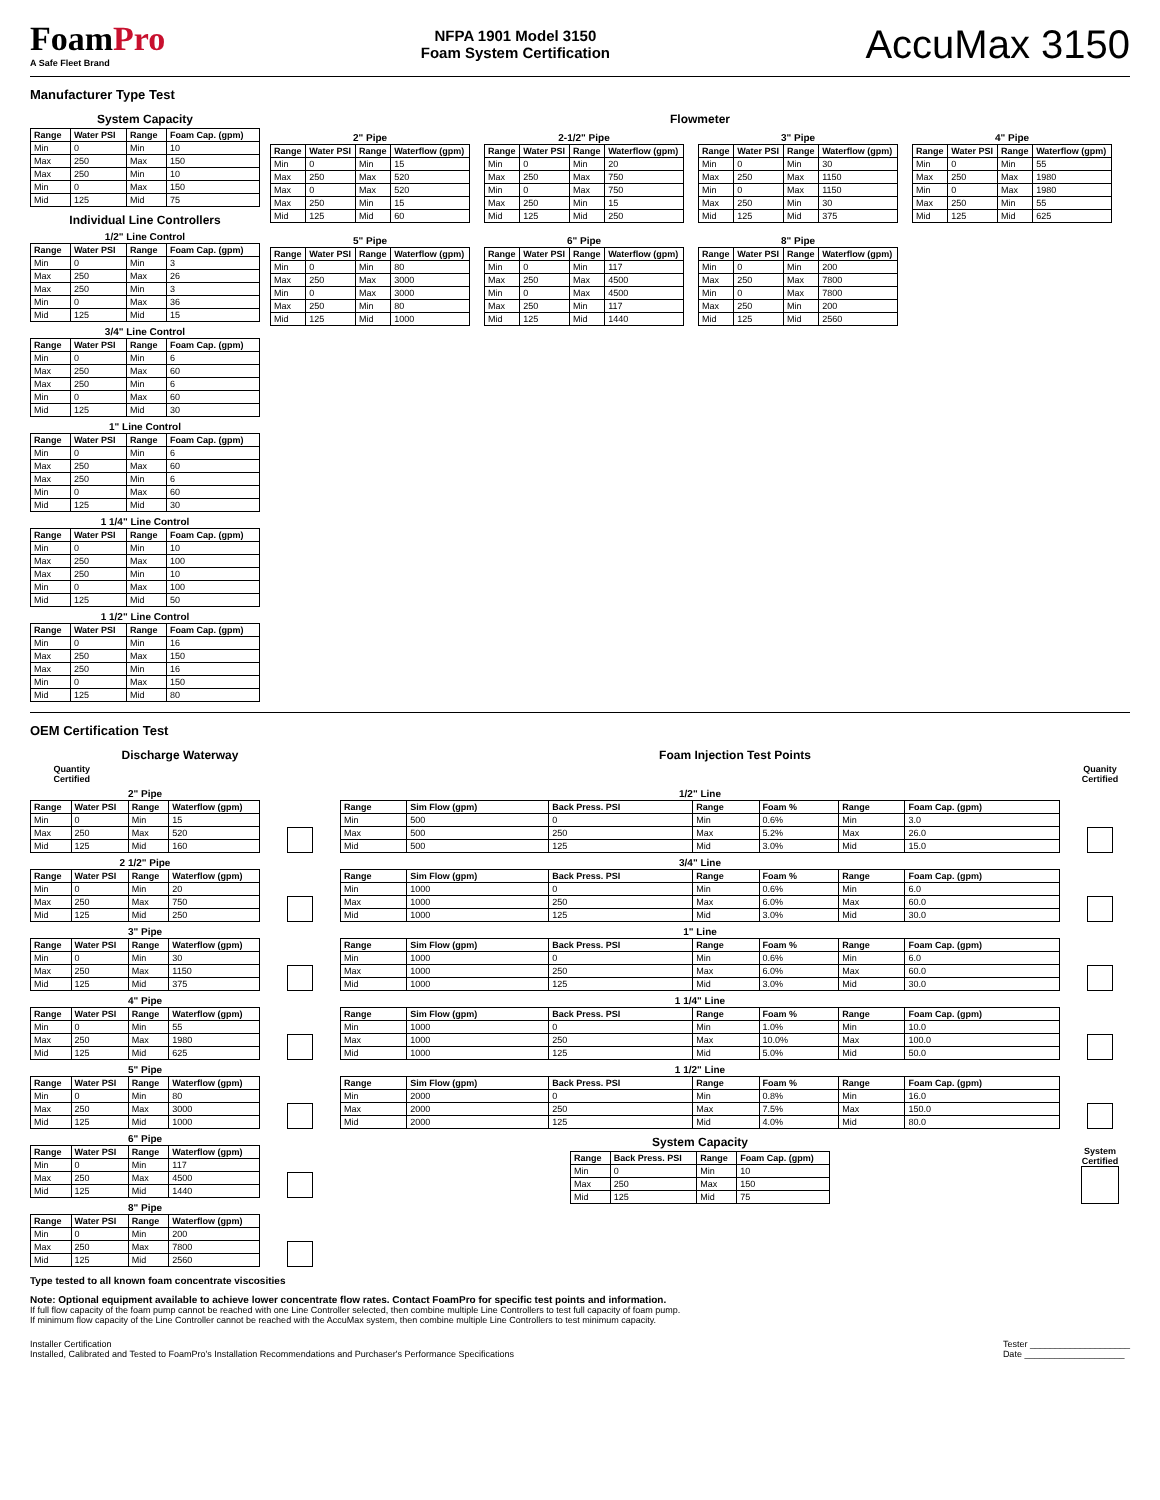FoamPro
A Safe Fleet Brand
NFPA 1901 Model 3150
Foam System Certification
AccuMax 3150
Manufacturer Type Test
System Capacity
| Range | Water PSI | Range | Foam Cap. (gpm) |
| --- | --- | --- | --- |
| Min | 0 | Min | 10 |
| Max | 250 | Max | 150 |
| Max | 250 | Min | 10 |
| Min | 0 | Max | 150 |
| Mid | 125 | Mid | 75 |
Individual Line Controllers
1/2" Line Control
| Range | Water PSI | Range | Foam Cap. (gpm) |
| --- | --- | --- | --- |
| Min | 0 | Min | 3 |
| Max | 250 | Max | 26 |
| Max | 250 | Min | 3 |
| Min | 0 | Max | 36 |
| Mid | 125 | Mid | 15 |
3/4" Line Control
| Range | Water PSI | Range | Foam Cap. (gpm) |
| --- | --- | --- | --- |
| Min | 0 | Min | 6 |
| Max | 250 | Max | 60 |
| Max | 250 | Min | 6 |
| Min | 0 | Max | 60 |
| Mid | 125 | Mid | 30 |
1" Line Control
| Range | Water PSI | Range | Foam Cap. (gpm) |
| --- | --- | --- | --- |
| Min | 0 | Min | 6 |
| Max | 250 | Max | 60 |
| Max | 250 | Min | 6 |
| Min | 0 | Max | 60 |
| Mid | 125 | Mid | 30 |
1 1/4" Line Control
| Range | Water PSI | Range | Foam Cap. (gpm) |
| --- | --- | --- | --- |
| Min | 0 | Min | 10 |
| Max | 250 | Max | 100 |
| Max | 250 | Min | 10 |
| Min | 0 | Max | 100 |
| Mid | 125 | Mid | 50 |
1 1/2" Line Control
| Range | Water PSI | Range | Foam Cap. (gpm) |
| --- | --- | --- | --- |
| Min | 0 | Min | 16 |
| Max | 250 | Max | 150 |
| Max | 250 | Min | 16 |
| Min | 0 | Max | 150 |
| Mid | 125 | Mid | 80 |
Flowmeter
2" Pipe
| Range | Water PSI | Range | Waterflow (gpm) |
| --- | --- | --- | --- |
| Min | 0 | Min | 15 |
| Max | 250 | Max | 520 |
| Max | 0 | Max | 520 |
| Max | 250 | Min | 15 |
| Mid | 125 | Mid | 60 |
2-1/2" Pipe
| Range | Water PSI | Range | Waterflow (gpm) |
| --- | --- | --- | --- |
| Min | 0 | Min | 20 |
| Max | 250 | Max | 750 |
| Min | 0 | Max | 750 |
| Max | 250 | Min | 15 |
| Mid | 125 | Mid | 250 |
3" Pipe
| Range | Water PSI | Range | Waterflow (gpm) |
| --- | --- | --- | --- |
| Min | 0 | Min | 30 |
| Max | 250 | Max | 1150 |
| Min | 0 | Max | 1150 |
| Max | 250 | Min | 30 |
| Mid | 125 | Mid | 375 |
4" Pipe
| Range | Water PSI | Range | Waterflow (gpm) |
| --- | --- | --- | --- |
| Min | 0 | Min | 55 |
| Max | 250 | Max | 1980 |
| Min | 0 | Max | 1980 |
| Max | 250 | Min | 55 |
| Mid | 125 | Mid | 625 |
5" Pipe
| Range | Water PSI | Range | Waterflow (gpm) |
| --- | --- | --- | --- |
| Min | 0 | Min | 80 |
| Max | 250 | Max | 3000 |
| Min | 0 | Max | 3000 |
| Max | 250 | Min | 80 |
| Mid | 125 | Mid | 1000 |
6" Pipe
| Range | Water PSI | Range | Waterflow (gpm) |
| --- | --- | --- | --- |
| Min | 0 | Min | 117 |
| Max | 250 | Max | 4500 |
| Min | 0 | Max | 4500 |
| Max | 250 | Min | 117 |
| Mid | 125 | Mid | 1440 |
8" Pipe
| Range | Water PSI | Range | Waterflow (gpm) |
| --- | --- | --- | --- |
| Min | 0 | Min | 200 |
| Max | 250 | Max | 7800 |
| Min | 0 | Max | 7800 |
| Max | 250 | Min | 200 |
| Mid | 125 | Mid | 2560 |
OEM Certification Test
Discharge Waterway
Quantity Certified
2" Pipe
| Range | Water PSI | Range | Waterflow (gpm) |
| --- | --- | --- | --- |
| Min | 0 | Min | 15 |
| Max | 250 | Max | 520 |
| Mid | 125 | Mid | 160 |
2 1/2" Pipe
| Range | Water PSI | Range | Waterflow (gpm) |
| --- | --- | --- | --- |
| Min | 0 | Min | 20 |
| Max | 250 | Max | 750 |
| Mid | 125 | Mid | 250 |
3" Pipe
| Range | Water PSI | Range | Waterflow (gpm) |
| --- | --- | --- | --- |
| Min | 0 | Min | 30 |
| Max | 250 | Max | 1150 |
| Mid | 125 | Mid | 375 |
4" Pipe
| Range | Water PSI | Range | Waterflow (gpm) |
| --- | --- | --- | --- |
| Min | 0 | Min | 55 |
| Max | 250 | Max | 1980 |
| Mid | 125 | Mid | 625 |
5" Pipe
| Range | Water PSI | Range | Waterflow (gpm) |
| --- | --- | --- | --- |
| Min | 0 | Min | 80 |
| Max | 250 | Max | 3000 |
| Mid | 125 | Mid | 1000 |
6" Pipe
| Range | Water PSI | Range | Waterflow (gpm) |
| --- | --- | --- | --- |
| Min | 0 | Min | 117 |
| Max | 250 | Max | 4500 |
| Mid | 125 | Mid | 1440 |
8" Pipe
| Range | Water PSI | Range | Waterflow (gpm) |
| --- | --- | --- | --- |
| Min | 0 | Min | 200 |
| Max | 250 | Max | 7800 |
| Mid | 125 | Mid | 2560 |
Type tested to all known foam concentrate viscosities
Foam Injection Test Points
Quanity Certified
1/2" Line
| Range | Sim Flow (gpm) | Back Press. PSI | Range | Foam % | Range | Foam Cap. (gpm) |
| --- | --- | --- | --- | --- | --- | --- |
| Min | 500 | 0 | Min | 0.6% | Min | 3.0 |
| Max | 500 | 250 | Max | 5.2% | Max | 26.0 |
| Mid | 500 | 125 | Mid | 3.0% | Mid | 15.0 |
3/4" Line
| Range | Sim Flow (gpm) | Back Press. PSI | Range | Foam % | Range | Foam Cap. (gpm) |
| --- | --- | --- | --- | --- | --- | --- |
| Min | 1000 | 0 | Min | 0.6% | Min | 6.0 |
| Max | 1000 | 250 | Max | 6.0% | Max | 60.0 |
| Mid | 1000 | 125 | Mid | 3.0% | Mid | 30.0 |
1" Line
| Range | Sim Flow (gpm) | Back Press. PSI | Range | Foam % | Range | Foam Cap. (gpm) |
| --- | --- | --- | --- | --- | --- | --- |
| Min | 1000 | 0 | Min | 0.6% | Min | 6.0 |
| Max | 1000 | 250 | Max | 6.0% | Max | 60.0 |
| Mid | 1000 | 125 | Mid | 3.0% | Mid | 30.0 |
1 1/4" Line
| Range | Sim Flow (gpm) | Back Press. PSI | Range | Foam % | Range | Foam Cap. (gpm) |
| --- | --- | --- | --- | --- | --- | --- |
| Min | 1000 | 0 | Min | 1.0% | Min | 10.0 |
| Max | 1000 | 250 | Max | 10.0% | Max | 100.0 |
| Mid | 1000 | 125 | Mid | 5.0% | Mid | 50.0 |
1 1/2" Line
| Range | Sim Flow (gpm) | Back Press. PSI | Range | Foam % | Range | Foam Cap. (gpm) |
| --- | --- | --- | --- | --- | --- | --- |
| Min | 2000 | 0 | Min | 0.8% | Min | 16.0 |
| Max | 2000 | 250 | Max | 7.5% | Max | 150.0 |
| Mid | 2000 | 125 | Mid | 4.0% | Mid | 80.0 |
System Capacity
| Range | Back Press. PSI | Range | Foam Cap. (gpm) |
| --- | --- | --- | --- |
| Min | 0 | Min | 10 |
| Max | 250 | Max | 150 |
| Mid | 125 | Mid | 75 |
System Certified
Note: Optional equipment available to achieve lower concentrate flow rates. Contact FoamPro for specific test points and information.
If full flow capacity of the foam pump cannot be reached with one Line Controller selected, then combine multiple Line Controllers to test full capacity of foam pump.
If minimum flow capacity of the Line Controller cannot be reached with the AccuMax system, then combine multiple Line Controllers to test minimum capacity.
Installer Certification
Installed, Calibrated and Tested to FoamPro's Installation Recommendations and Purchaser's Performance Specifications
Tester ____________________
Date ____________________